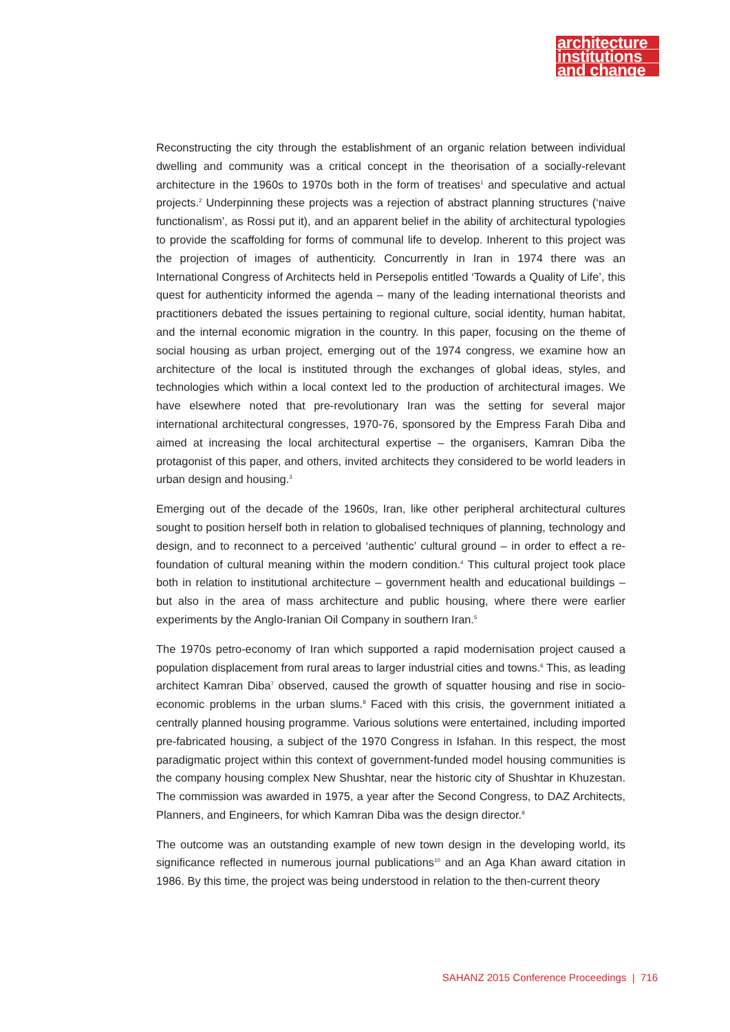architecture
institutions
and change
Reconstructing the city through the establishment of an organic relation between individual dwelling and community was a critical concept in the theorisation of a socially-relevant architecture in the 1960s to 1970s both in the form of treatises<sup>1</sup> and speculative and actual projects.<sup>2</sup> Underpinning these projects was a rejection of abstract planning structures (‘naive functionalism’, as Rossi put it), and an apparent belief in the ability of architectural typologies to provide the scaffolding for forms of communal life to develop. Inherent to this project was the projection of images of authenticity. Concurrently in Iran in 1974 there was an International Congress of Architects held in Persepolis entitled ‘Towards a Quality of Life’, this quest for authenticity informed the agenda – many of the leading international theorists and practitioners debated the issues pertaining to regional culture, social identity, human habitat, and the internal economic migration in the country. In this paper, focusing on the theme of social housing as urban project, emerging out of the 1974 congress, we examine how an architecture of the local is instituted through the exchanges of global ideas, styles, and technologies which within a local context led to the production of architectural images. We have elsewhere noted that pre-revolutionary Iran was the setting for several major international architectural congresses, 1970-76, sponsored by the Empress Farah Diba and aimed at increasing the local architectural expertise – the organisers, Kamran Diba the protagonist of this paper, and others, invited architects they considered to be world leaders in urban design and housing.<sup>3</sup>
Emerging out of the decade of the 1960s, Iran, like other peripheral architectural cultures sought to position herself both in relation to globalised techniques of planning, technology and design, and to reconnect to a perceived ‘authentic’ cultural ground – in order to effect a re-foundation of cultural meaning within the modern condition.<sup>4</sup> This cultural project took place both in relation to institutional architecture – government health and educational buildings – but also in the area of mass architecture and public housing, where there were earlier experiments by the Anglo-Iranian Oil Company in southern Iran.<sup>5</sup>
The 1970s petro-economy of Iran which supported a rapid modernisation project caused a population displacement from rural areas to larger industrial cities and towns.<sup>6</sup> This, as leading architect Kamran Diba<sup>7</sup> observed, caused the growth of squatter housing and rise in socio-economic problems in the urban slums.<sup>8</sup> Faced with this crisis, the government initiated a centrally planned housing programme. Various solutions were entertained, including imported pre-fabricated housing, a subject of the 1970 Congress in Isfahan. In this respect, the most paradigmatic project within this context of government-funded model housing communities is the company housing complex New Shushtar, near the historic city of Shushtar in Khuzestan. The commission was awarded in 1975, a year after the Second Congress, to DAZ Architects, Planners, and Engineers, for which Kamran Diba was the design director.<sup>9</sup>
The outcome was an outstanding example of new town design in the developing world, its significance reflected in numerous journal publications<sup>10</sup> and an Aga Khan award citation in 1986. By this time, the project was being understood in relation to the then-current theory
SAHANZ 2015 Conference Proceedings | 716